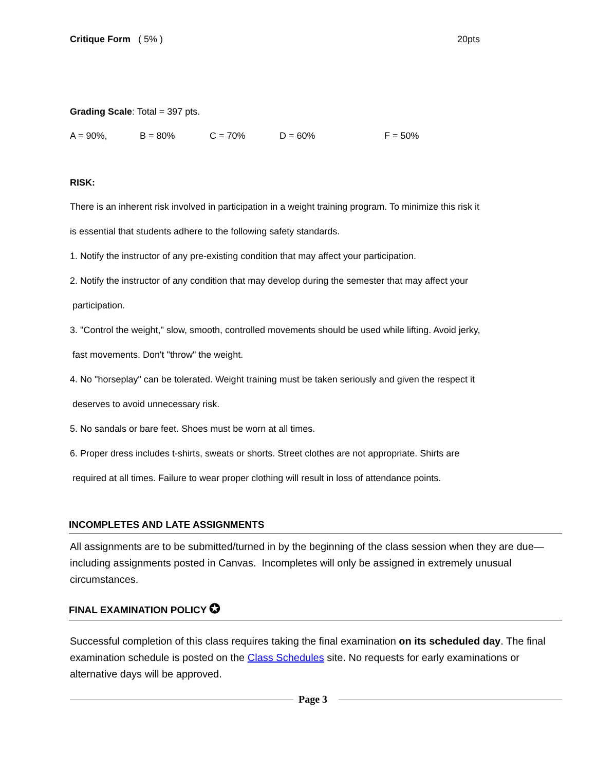Critique Form ( 5% ) 20pts
Grading Scale: Total = 397 pts.
A = 90%, B = 80% C = 70% D = 60% F = 50%
RISK:
There is an inherent risk involved in participation in a weight training program. To minimize this risk it
is essential that students adhere to the following safety standards.
1. Notify the instructor of any pre-existing condition that may affect your participation.
2. Notify the instructor of any condition that may develop during the semester that may affect your
participation.
3. "Control the weight," slow, smooth, controlled movements should be used while lifting. Avoid jerky,
fast movements. Don't "throw" the weight.
4. No "horseplay" can be tolerated. Weight training must be taken seriously and given the respect it
deserves to avoid unnecessary risk.
5. No sandals or bare feet. Shoes must be worn at all times.
6. Proper dress includes t-shirts, sweats or shorts. Street clothes are not appropriate. Shirts are
required at all times. Failure to wear proper clothing will result in loss of attendance points.
INCOMPLETES AND LATE ASSIGNMENTS
All assignments are to be submitted/turned in by the beginning of the class session when they are due—including assignments posted in Canvas. Incompletes will only be assigned in extremely unusual circumstances.
FINAL EXAMINATION POLICY ✪
Successful completion of this class requires taking the final examination on its scheduled day. The final examination schedule is posted on the Class Schedules site. No requests for early examinations or alternative days will be approved.
Page 3